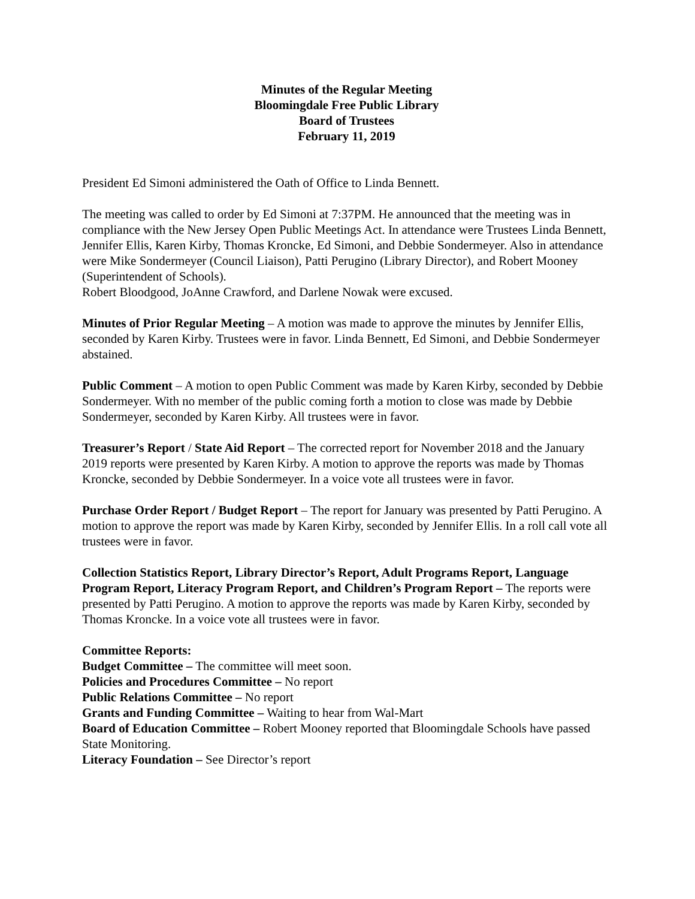Minutes of the Regular Meeting
Bloomingdale Free Public Library
Board of Trustees
February 11, 2019
President Ed Simoni administered the Oath of Office to Linda Bennett.
The meeting was called to order by Ed Simoni at 7:37PM. He announced that the meeting was in compliance with the New Jersey Open Public Meetings Act. In attendance were Trustees Linda Bennett, Jennifer Ellis, Karen Kirby, Thomas Kroncke, Ed Simoni, and Debbie Sondermeyer. Also in attendance were Mike Sondermeyer (Council Liaison), Patti Perugino (Library Director), and Robert Mooney (Superintendent of Schools).
Robert Bloodgood, JoAnne Crawford, and Darlene Nowak were excused.
Minutes of Prior Regular Meeting – A motion was made to approve the minutes by Jennifer Ellis, seconded by Karen Kirby. Trustees were in favor. Linda Bennett, Ed Simoni, and Debbie Sondermeyer abstained.
Public Comment – A motion to open Public Comment was made by Karen Kirby, seconded by Debbie Sondermeyer. With no member of the public coming forth a motion to close was made by Debbie Sondermeyer, seconded by Karen Kirby. All trustees were in favor.
Treasurer’s Report / State Aid Report – The corrected report for November 2018 and the January 2019 reports were presented by Karen Kirby. A motion to approve the reports was made by Thomas Kroncke, seconded by Debbie Sondermeyer. In a voice vote all trustees were in favor.
Purchase Order Report / Budget Report – The report for January was presented by Patti Perugino. A motion to approve the report was made by Karen Kirby, seconded by Jennifer Ellis. In a roll call vote all trustees were in favor.
Collection Statistics Report, Library Director’s Report, Adult Programs Report, Language Program Report, Literacy Program Report, and Children’s Program Report – The reports were presented by Patti Perugino. A motion to approve the reports was made by Karen Kirby, seconded by Thomas Kroncke. In a voice vote all trustees were in favor.
Committee Reports:
Budget Committee – The committee will meet soon.
Policies and Procedures Committee – No report
Public Relations Committee – No report
Grants and Funding Committee – Waiting to hear from Wal-Mart
Board of Education Committee – Robert Mooney reported that Bloomingdale Schools have passed State Monitoring.
Literacy Foundation – See Director’s report